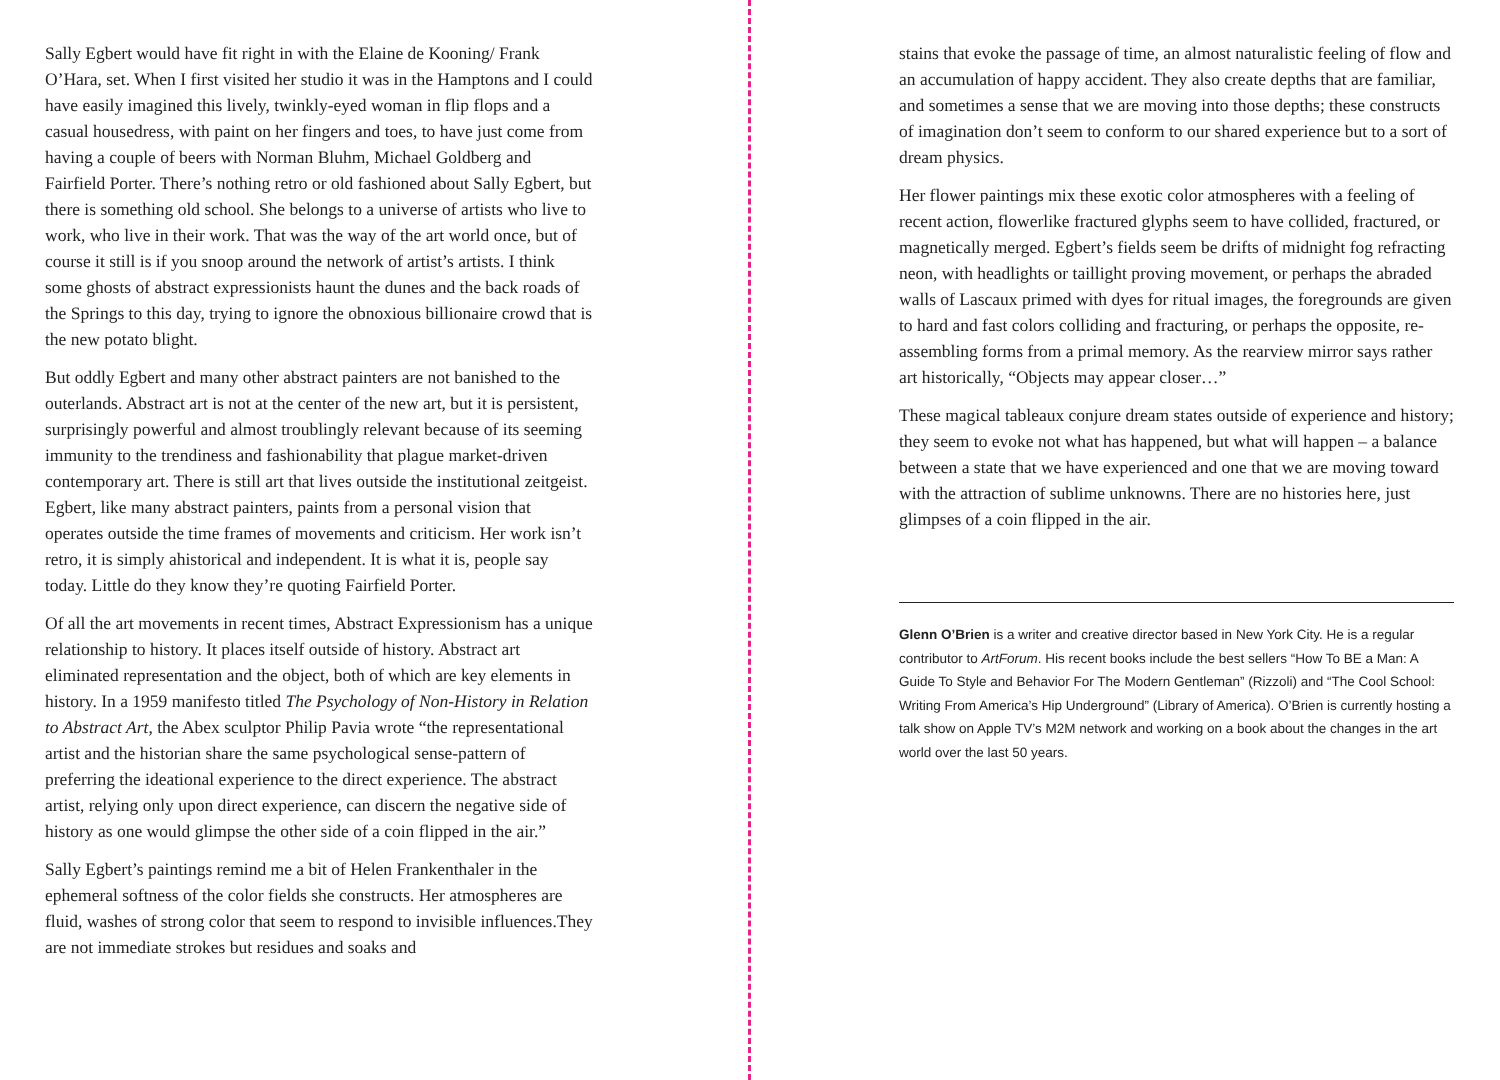Sally Egbert would have fit right in with the Elaine de Kooning/ Frank O’Hara, set. When I first visited her studio it was in the Hamptons and I could have easily imagined this lively, twinkly-eyed woman in flip flops and a casual housedress, with paint on her fingers and toes, to have just come from having a couple of beers with Norman Bluhm, Michael Goldberg and Fairfield Porter. There’s nothing retro or old fashioned about Sally Egbert, but there is something old school. She belongs to a universe of artists who live to work, who live in their work. That was the way of the art world once, but of course it still is if you snoop around the network of artist’s artists. I think some ghosts of abstract expressionists haunt the dunes and the back roads of the Springs to this day, trying to ignore the obnoxious billionaire crowd that is the new potato blight.
But oddly Egbert and many other abstract painters are not banished to the outerlands. Abstract art is not at the center of the new art, but it is persistent, surprisingly powerful and almost troublingly relevant because of its seeming immunity to the trendiness and fashionability that plague market-driven contemporary art. There is still art that lives outside the institutional zeitgeist. Egbert, like many abstract painters, paints from a personal vision that operates outside the time frames of movements and criticism. Her work isn’t retro, it is simply ahistorical and independent. It is what it is, people say today. Little do they know they’re quoting Fairfield Porter.
Of all the art movements in recent times, Abstract Expressionism has a unique relationship to history. It places itself outside of history. Abstract art eliminated representation and the object, both of which are key elements in history. In a 1959 manifesto titled The Psychology of Non-History in Relation to Abstract Art, the Abex sculptor Philip Pavia wrote “the representational artist and the historian share the same psychological sense-pattern of preferring the ideational experience to the direct experience. The abstract artist, relying only upon direct experience, can discern the negative side of history as one would glimpse the other side of a coin flipped in the air.”
Sally Egbert’s paintings remind me a bit of Helen Frankenthaler in the ephemeral softness of the color fields she constructs. Her atmospheres are fluid, washes of strong color that seem to respond to invisible influences.They are not immediate strokes but residues and soaks and
stains that evoke the passage of time, an almost naturalistic feeling of flow and an accumulation of happy accident. They also create depths that are familiar, and sometimes a sense that we are moving into those depths; these constructs of imagination don’t seem to conform to our shared experience but to a sort of dream physics.
Her flower paintings mix these exotic color atmospheres with a feeling of recent action, flowerlike fractured glyphs seem to have collided, fractured, or magnetically merged. Egbert’s fields seem be drifts of midnight fog refracting neon, with headlights or taillight proving movement, or perhaps the abraded walls of Lascaux primed with dyes for ritual images, the foregrounds are given to hard and fast colors colliding and fracturing, or perhaps the opposite, re-assembling forms from a primal memory. As the rearview mirror says rather art historically, “Objects may appear closer…”
These magical tableaux conjure dream states outside of experience and history; they seem to evoke not what has happened, but what will happen – a balance between a state that we have experienced and one that we are moving toward with the attraction of sublime unknowns. There are no histories here, just glimpses of a coin flipped in the air.
Glenn O’Brien is a writer and creative director based in New York City. He is a regular contributor to ArtForum. His recent books include the best sellers “How To BE a Man: A Guide To Style and Behavior For The Modern Gentleman” (Rizzoli) and “The Cool School: Writing From America’s Hip Underground” (Library of America). O’Brien is currently hosting a talk show on Apple TV’s M2M network and working on a book about the changes in the art world over the last 50 years.